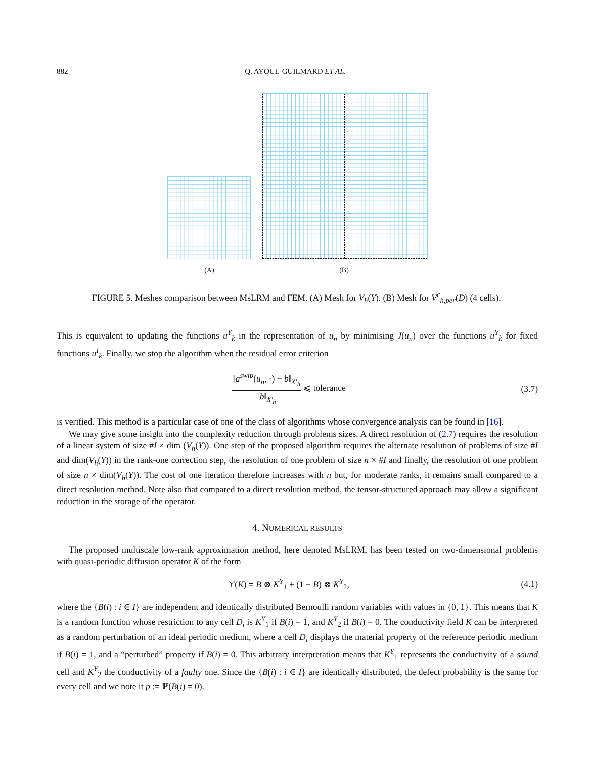882 Q. AYOUL-GUILMARD ET AL.
(A) (B)
FIGURE 5. Meshes comparison between MsLRM and FEM. (A) Mesh for V<sub>h</sub>(Y). (B) Mesh for V<sup>c</sup><sub>h,per</sub>(D) (4 cells).
This is equivalent to updating the functions u<sup>Y</sup><sub>k</sub> in the representation of u<sub>n</sub> by minimising J(u<sub>n</sub>) over the functions u<sup>Y</sup><sub>k</sub> for fixed functions u<sup>I</sup><sub>k</sub>. Finally, we stop the algorithm when the residual error criterion
‖a<sup>swip</sup>(u<sub>n</sub>, ·) − b‖<sub>X′<sub>h</sub></sub> ‖b‖<sub>X′<sub>h</sub></sub> ⩽ tolerance (3.7)
is verified. This method is a particular case of one of the class of algorithms whose convergence analysis can be found in [16].
We may give some insight into the complexity reduction through problems sizes. A direct resolution of (2.7) requires the resolution of a linear system of size #I × dim (V<sub>h</sub>(Y)). One step of the proposed algorithm requires the alternate resolution of problems of size #I and dim(V<sub>h</sub>(Y)) in the rank-one correction step, the resolution of one problem of size n × #I and finally, the resolution of one problem of size n × dim(V<sub>h</sub>(Y)). The cost of one iteration therefore increases with n but, for moderate ranks, it remains small compared to a direct resolution method. Note also that compared to a direct resolution method, the tensor-structured approach may allow a significant reduction in the storage of the operator.
4. NUMERICAL RESULTS
The proposed multiscale low-rank approximation method, here denoted MsLRM, has been tested on two-dimensional problems with quasi-periodic diffusion operator K of the form
ϒ(K) = B ⊗ K<sup>Y</sup><sub>1</sub> + (1 − B) ⊗ K<sup>Y</sup><sub>2</sub>, (4.1)
where the {B(i) : i ∈ I} are independent and identically distributed Bernoulli random variables with values in {0, 1}. This means that K is a random function whose restriction to any cell D<sub>i</sub> is K<sup>Y</sup><sub>1</sub> if B(i) = 1, and K<sup>Y</sup><sub>2</sub> if B(i) = 0. The conductivity field K can be interpreted as a random perturbation of an ideal periodic medium, where a cell D<sub>i</sub> displays the material property of the reference periodic medium if B(i) = 1, and a “perturbed” property if B(i) = 0. This arbitrary interpretation means that K<sup>Y</sup><sub>1</sub> represents the conductivity of a sound cell and K<sup>Y</sup><sub>2</sub> the conductivity of a faulty one. Since the {B(i) : i ∈ I} are identically distributed, the defect probability is the same for every cell and we note it p := ℙ(B(i) = 0).